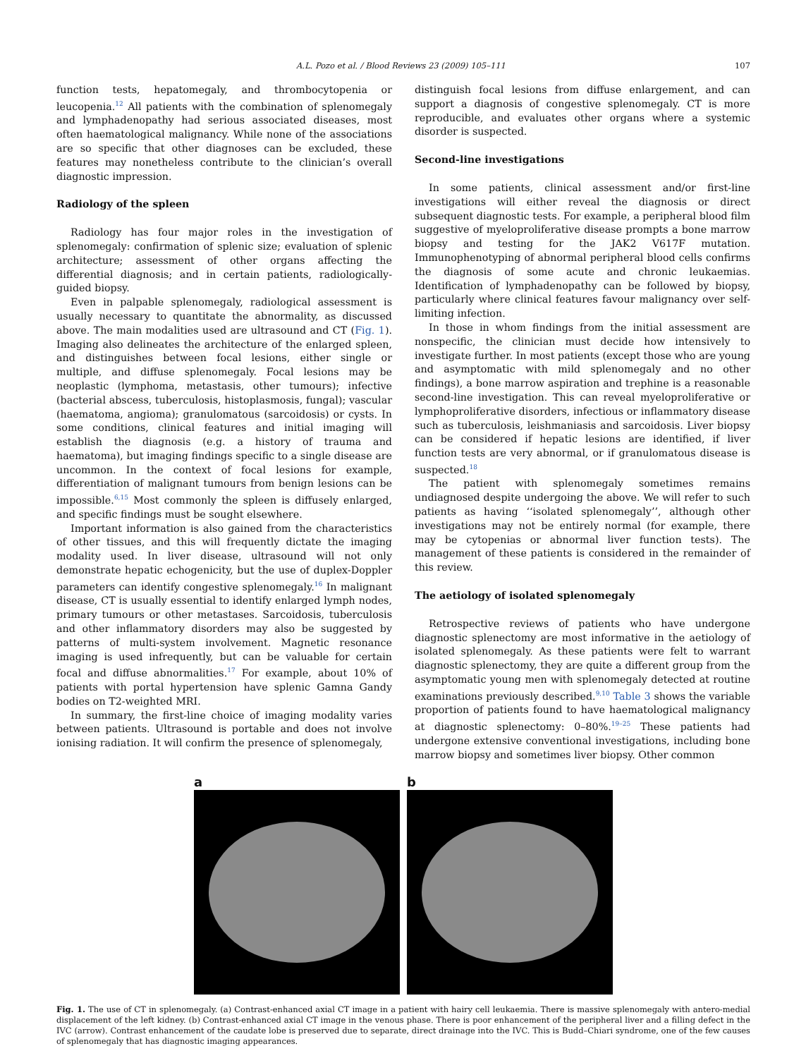A.L. Pozo et al. / Blood Reviews 23 (2009) 105–111 107
function tests, hepatomegaly, and thrombocytopenia or leucopenia.<sup>12</sup> All patients with the combination of splenomegaly and lymphadenopathy had serious associated diseases, most often haematological malignancy. While none of the associations are so specific that other diagnoses can be excluded, these features may nonetheless contribute to the clinician’s overall diagnostic impression.
Radiology of the spleen
Radiology has four major roles in the investigation of splenomegaly: confirmation of splenic size; evaluation of splenic architecture; assessment of other organs affecting the differential diagnosis; and in certain patients, radiologically-guided biopsy.
Even in palpable splenomegaly, radiological assessment is usually necessary to quantitate the abnormality, as discussed above. The main modalities used are ultrasound and CT (Fig. 1). Imaging also delineates the architecture of the enlarged spleen, and distinguishes between focal lesions, either single or multiple, and diffuse splenomegaly. Focal lesions may be neoplastic (lymphoma, metastasis, other tumours); infective (bacterial abscess, tuberculosis, histoplasmosis, fungal); vascular (haematoma, angioma); granulomatous (sarcoidosis) or cysts. In some conditions, clinical features and initial imaging will establish the diagnosis (e.g. a history of trauma and haematoma), but imaging findings specific to a single disease are uncommon. In the context of focal lesions for example, differentiation of malignant tumours from benign lesions can be impossible.<sup>6,15</sup> Most commonly the spleen is diffusely enlarged, and specific findings must be sought elsewhere.
Important information is also gained from the characteristics of other tissues, and this will frequently dictate the imaging modality used. In liver disease, ultrasound will not only demonstrate hepatic echogenicity, but the use of duplex-Doppler parameters can identify congestive splenomegaly.<sup>16</sup> In malignant disease, CT is usually essential to identify enlarged lymph nodes, primary tumours or other metastases. Sarcoidosis, tuberculosis and other inflammatory disorders may also be suggested by patterns of multi-system involvement. Magnetic resonance imaging is used infrequently, but can be valuable for certain focal and diffuse abnormalities.<sup>17</sup> For example, about 10% of patients with portal hypertension have splenic Gamna Gandy bodies on T2-weighted MRI.
In summary, the first-line choice of imaging modality varies between patients. Ultrasound is portable and does not involve ionising radiation. It will confirm the presence of splenomegaly,
distinguish focal lesions from diffuse enlargement, and can support a diagnosis of congestive splenomegaly. CT is more reproducible, and evaluates other organs where a systemic disorder is suspected.
Second-line investigations
In some patients, clinical assessment and/or first-line investigations will either reveal the diagnosis or direct subsequent diagnostic tests. For example, a peripheral blood film suggestive of myeloproliferative disease prompts a bone marrow biopsy and testing for the JAK2 V617F mutation. Immunophenotyping of abnormal peripheral blood cells confirms the diagnosis of some acute and chronic leukaemias. Identification of lymphadenopathy can be followed by biopsy, particularly where clinical features favour malignancy over self-limiting infection.
In those in whom findings from the initial assessment are nonspecific, the clinician must decide how intensively to investigate further. In most patients (except those who are young and asymptomatic with mild splenomegaly and no other findings), a bone marrow aspiration and trephine is a reasonable second-line investigation. This can reveal myeloproliferative or lymphoproliferative disorders, infectious or inflammatory disease such as tuberculosis, leishmaniasis and sarcoidosis. Liver biopsy can be considered if hepatic lesions are identified, if liver function tests are very abnormal, or if granulomatous disease is suspected.<sup>18</sup>
The patient with splenomegaly sometimes remains undiagnosed despite undergoing the above. We will refer to such patients as having ‘‘isolated splenomegaly’’, although other investigations may not be entirely normal (for example, there may be cytopenias or abnormal liver function tests). The management of these patients is considered in the remainder of this review.
The aetiology of isolated splenomegaly
Retrospective reviews of patients who have undergone diagnostic splenectomy are most informative in the aetiology of isolated splenomegaly. As these patients were felt to warrant diagnostic splenectomy, they are quite a different group from the asymptomatic young men with splenomegaly detected at routine examinations previously described.<sup>9,10</sup> Table 3 shows the variable proportion of patients found to have haematological malignancy at diagnostic splenectomy: 0–80%.<sup>19–25</sup> These patients had undergone extensive conventional investigations, including bone marrow biopsy and sometimes liver biopsy. Other common
a b
Fig. 1. The use of CT in splenomegaly. (a) Contrast-enhanced axial CT image in a patient with hairy cell leukaemia. There is massive splenomegaly with antero-medial displacement of the left kidney. (b) Contrast-enhanced axial CT image in the venous phase. There is poor enhancement of the peripheral liver and a filling defect in the IVC (arrow). Contrast enhancement of the caudate lobe is preserved due to separate, direct drainage into the IVC. This is Budd–Chiari syndrome, one of the few causes of splenomegaly that has diagnostic imaging appearances.